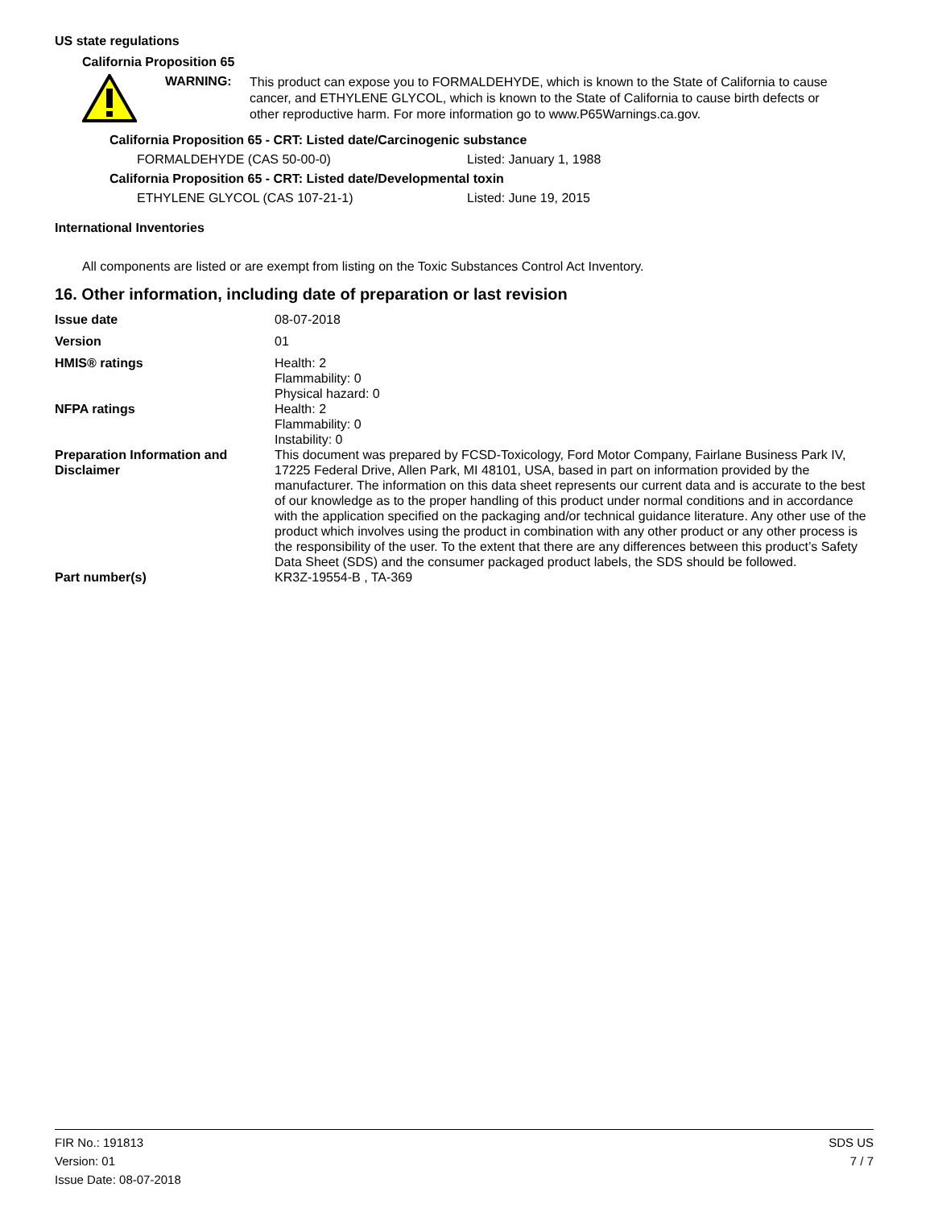US state regulations
California Proposition 65
WARNING:
This product can expose you to FORMALDEHYDE, which is known to the State of California to cause cancer, and ETHYLENE GLYCOL, which is known to the State of California to cause birth defects or other reproductive harm. For more information go to www.P65Warnings.ca.gov.
California Proposition 65 - CRT: Listed date/Carcinogenic substance
| FORMALDEHYDE (CAS 50-00-0) | Listed: January 1, 1988 |
California Proposition 65 - CRT: Listed date/Developmental toxin
| ETHYLENE GLYCOL (CAS 107-21-1) | Listed: June 19, 2015 |
International Inventories
All components are listed or are exempt from listing on the Toxic Substances Control Act Inventory.
16. Other information, including date of preparation or last revision
| Issue date | 08-07-2018 |
| Version | 01 |
| HMIS® ratings | Health: 2 Flammability: 0 Physical hazard: 0 |
| NFPA ratings | Health: 2 Flammability: 0 Instability: 0 |
| Preparation Information and Disclaimer | This document was prepared by FCSD-Toxicology, Ford Motor Company, Fairlane Business Park IV, 17225 Federal Drive, Allen Park, MI 48101, USA, based in part on information provided by the manufacturer. The information on this data sheet represents our current data and is accurate to the best of our knowledge as to the proper handling of this product under normal conditions and in accordance with the application specified on the packaging and/or technical guidance literature. Any other use of the product which involves using the product in combination with any other product or any other process is the responsibility of the user. To the extent that there are any differences between this product’s Safety Data Sheet (SDS) and the consumer packaged product labels, the SDS should be followed. |
| Part number(s) | KR3Z-19554-B , TA-369 |
FIR No.: 191813
Version: 01
Issue Date: 08-07-2018
SDS US
7 / 7